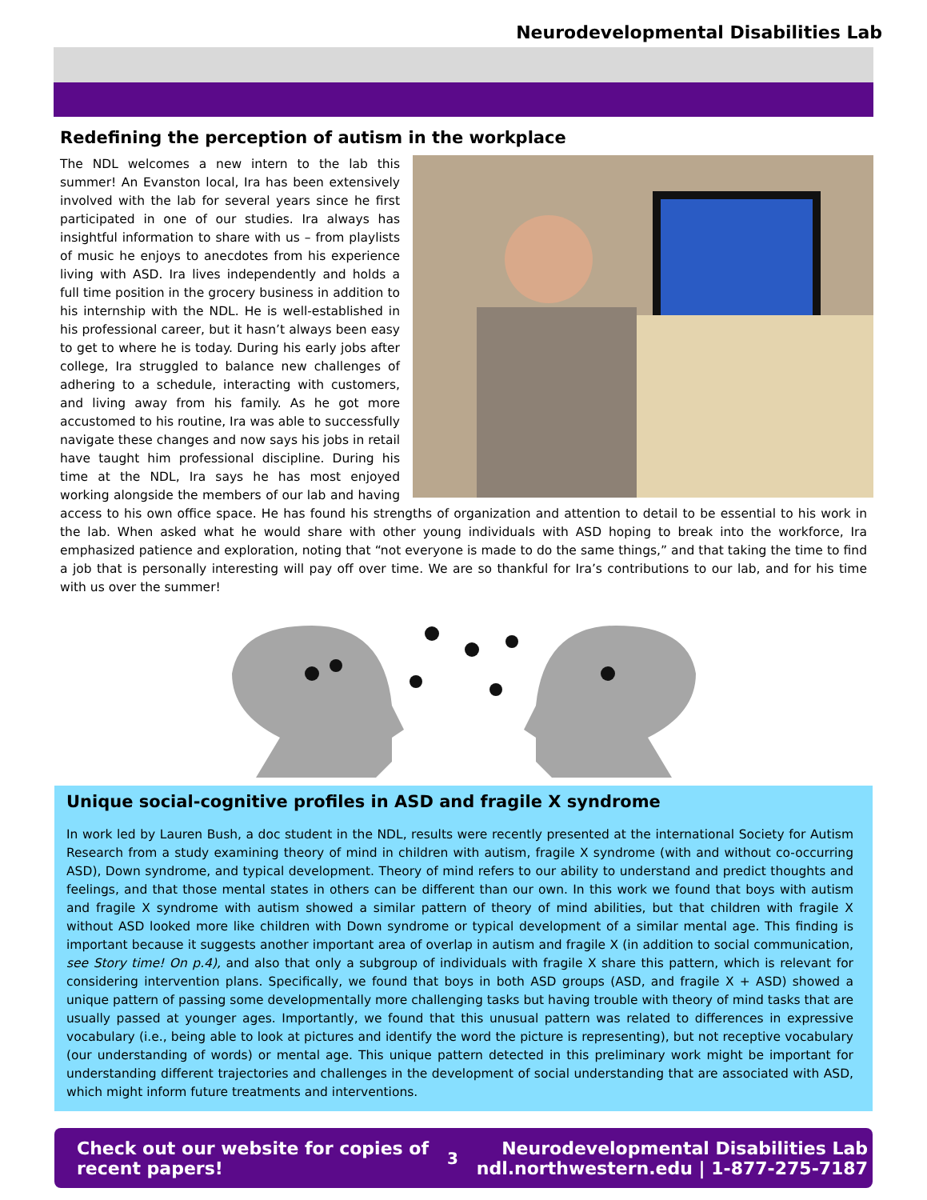Neurodevelopmental Disabilities Lab
Redefining the perception of autism in the workplace
The NDL welcomes a new intern to the lab this summer! An Evanston local, Ira has been extensively involved with the lab for several years since he first participated in one of our studies. Ira always has insightful information to share with us – from playlists of music he enjoys to anecdotes from his experience living with ASD. Ira lives independently and holds a full time position in the grocery business in addition to his internship with the NDL. He is well-established in his professional career, but it hasn’t always been easy to get to where he is today. During his early jobs after college, Ira struggled to balance new challenges of adhering to a schedule, interacting with customers, and living away from his family. As he got more accustomed to his routine, Ira was able to successfully navigate these changes and now says his jobs in retail have taught him professional discipline. During his time at the NDL, Ira says he has most enjoyed working alongside the members of our lab and having access to his own office space. He has found his strengths of organization and attention to detail to be essential to his work in the lab. When asked what he would share with other young individuals with ASD hoping to break into the workforce, Ira emphasized patience and exploration, noting that “not everyone is made to do the same things,” and that taking the time to find a job that is personally interesting will pay off over time. We are so thankful for Ira’s contributions to our lab, and for his time with us over the summer!
Unique social-cognitive profiles in ASD and fragile X syndrome
In work led by Lauren Bush, a doc student in the NDL, results were recently presented at the international Society for Autism Research from a study examining theory of mind in children with autism, fragile X syndrome (with and without co-occurring ASD), Down syndrome, and typical development. Theory of mind refers to our ability to understand and predict thoughts and feelings, and that those mental states in others can be different than our own. In this work we found that boys with autism and fragile X syndrome with autism showed a similar pattern of theory of mind abilities, but that children with fragile X without ASD looked more like children with Down syndrome or typical development of a similar mental age. This finding is important because it suggests another important area of overlap in autism and fragile X (in addition to social communication, see Story time! On p.4), and also that only a subgroup of individuals with fragile X share this pattern, which is relevant for considering intervention plans. Specifically, we found that boys in both ASD groups (ASD, and fragile X + ASD) showed a unique pattern of passing some developmentally more challenging tasks but having trouble with theory of mind tasks that are usually passed at younger ages. Importantly, we found that this unusual pattern was related to differences in expressive vocabulary (i.e., being able to look at pictures and identify the word the picture is representing), but not receptive vocabulary (our understanding of words) or mental age. This unique pattern detected in this preliminary work might be important for understanding different trajectories and challenges in the development of social understanding that are associated with ASD, which might inform future treatments and interventions.
Check out our website for copies of
recent papers!
3
Neurodevelopmental Disabilities Lab
ndl.northwestern.edu | 1-877-275-7187